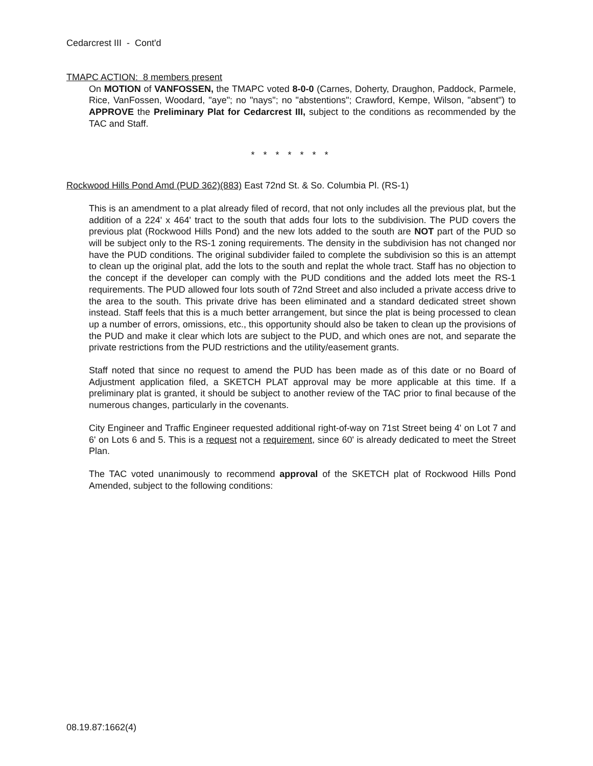Cedarcrest III - Cont'd
TMAPC ACTION: 8 members present
On MOTION of VANFOSSEN, the TMAPC voted 8-0-0 (Carnes, Doherty, Draughon, Paddock, Parmele, Rice, VanFossen, Woodard, "aye"; no "nays"; no "abstentions"; Crawford, Kempe, Wilson, "absent") to APPROVE the Preliminary Plat for Cedarcrest III, subject to the conditions as recommended by the TAC and Staff.
* * * * * * *
Rockwood Hills Pond Amd (PUD 362)(883) East 72nd St. & So. Columbia Pl. (RS-1)
This is an amendment to a plat already filed of record, that not only includes all the previous plat, but the addition of a 224' x 464' tract to the south that adds four lots to the subdivision. The PUD covers the previous plat (Rockwood Hills Pond) and the new lots added to the south are NOT part of the PUD so will be subject only to the RS-1 zoning requirements. The density in the subdivision has not changed nor have the PUD conditions. The original subdivider failed to complete the subdivision so this is an attempt to clean up the original plat, add the lots to the south and replat the whole tract. Staff has no objection to the concept if the developer can comply with the PUD conditions and the added lots meet the RS-1 requirements. The PUD allowed four lots south of 72nd Street and also included a private access drive to the area to the south. This private drive has been eliminated and a standard dedicated street shown instead. Staff feels that this is a much better arrangement, but since the plat is being processed to clean up a number of errors, omissions, etc., this opportunity should also be taken to clean up the provisions of the PUD and make it clear which lots are subject to the PUD, and which ones are not, and separate the private restrictions from the PUD restrictions and the utility/easement grants.
Staff noted that since no request to amend the PUD has been made as of this date or no Board of Adjustment application filed, a SKETCH PLAT approval may be more applicable at this time. If a preliminary plat is granted, it should be subject to another review of the TAC prior to final because of the numerous changes, particularly in the covenants.
City Engineer and Traffic Engineer requested additional right-of-way on 71st Street being 4' on Lot 7 and 6' on Lots 6 and 5. This is a request not a requirement, since 60' is already dedicated to meet the Street Plan.
The TAC voted unanimously to recommend approval of the SKETCH plat of Rockwood Hills Pond Amended, subject to the following conditions:
08.19.87:1662(4)